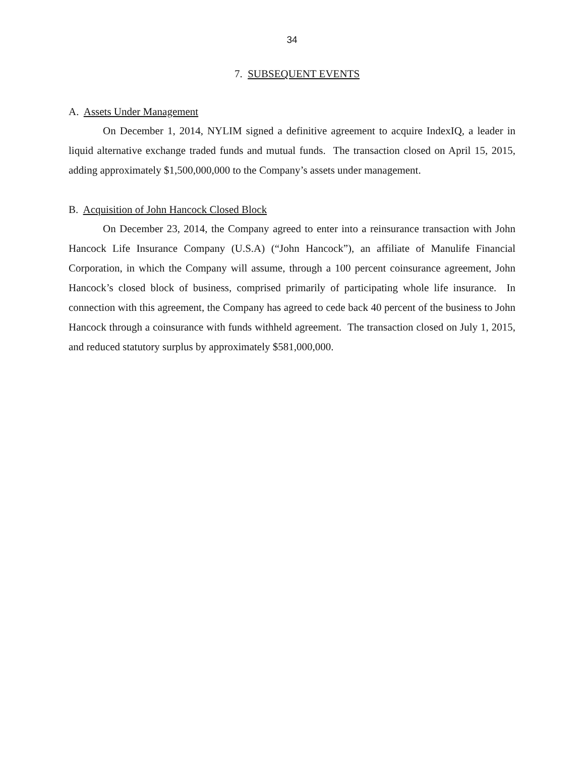34
7. SUBSEQUENT EVENTS
A. Assets Under Management
On December 1, 2014, NYLIM signed a definitive agreement to acquire IndexIQ, a leader in liquid alternative exchange traded funds and mutual funds. The transaction closed on April 15, 2015, adding approximately $1,500,000,000 to the Company’s assets under management.
B. Acquisition of John Hancock Closed Block
On December 23, 2014, the Company agreed to enter into a reinsurance transaction with John Hancock Life Insurance Company (U.S.A) (“John Hancock”), an affiliate of Manulife Financial Corporation, in which the Company will assume, through a 100 percent coinsurance agreement, John Hancock’s closed block of business, comprised primarily of participating whole life insurance. In connection with this agreement, the Company has agreed to cede back 40 percent of the business to John Hancock through a coinsurance with funds withheld agreement. The transaction closed on July 1, 2015, and reduced statutory surplus by approximately $581,000,000.